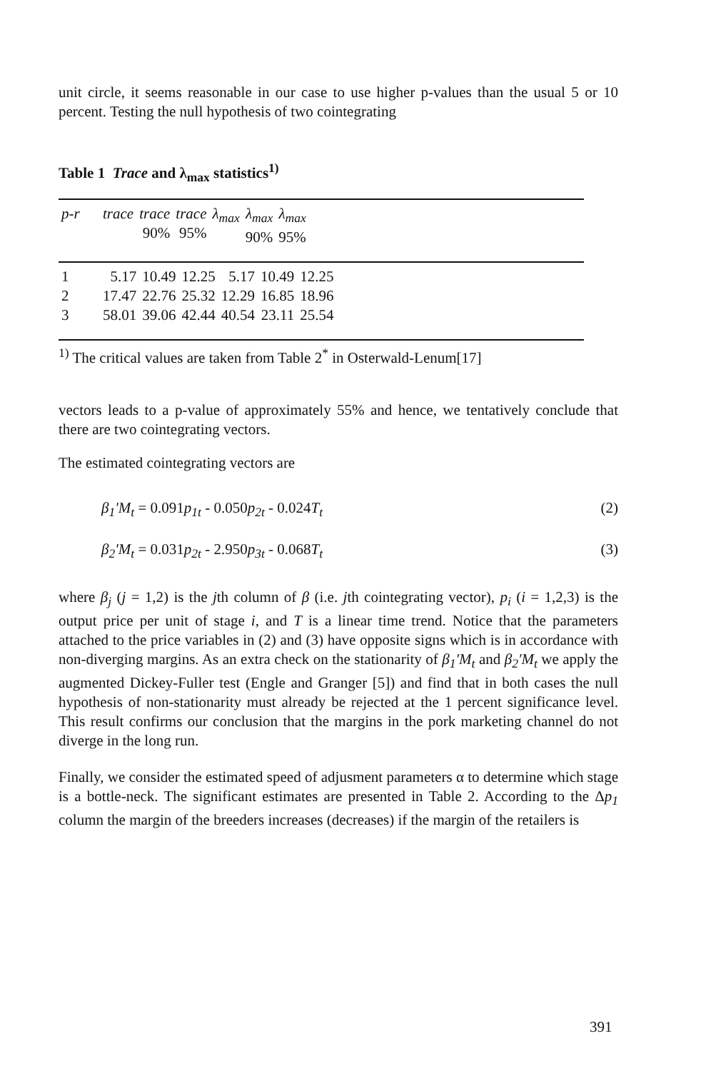unit circle, it seems reasonable in our case to use higher p-values than the usual 5 or 10 percent. Testing the null hypothesis of two cointegrating
Table 1 Trace and λ<sub>max</sub> statistics<sup>1)</sup>
| p-r | trace | trace 90% | trace 95% | λ<sub>max</sub> | λ<sub>max</sub> 90% | λ<sub>max</sub> 95% |
| --- | --- | --- | --- | --- | --- | --- |
| 1 | 5.17 | 10.49 | 12.25 | 5.17 | 10.49 | 12.25 |
| 2 | 17.47 | 22.76 | 25.32 | 12.29 | 16.85 | 18.96 |
| 3 | 58.01 | 39.06 | 42.44 | 40.54 | 23.11 | 25.54 |
<sup>1)</sup> The critical values are taken from Table 2<sup>*</sup> in Osterwald-Lenum[17]
vectors leads to a p-value of approximately 55% and hence, we tentatively conclude that there are two cointegrating vectors.
The estimated cointegrating vectors are
β<sub>1</sub>′M<sub>t</sub> = 0.091p<sub>1t</sub> - 0.050p<sub>2t</sub> - 0.024T<sub>t</sub> (2)
β<sub>2</sub>′M<sub>t</sub> = 0.031p<sub>2t</sub> - 2.950p<sub>3t</sub> - 0.068T<sub>t</sub> (3)
where β<sub>j</sub> (j = 1,2) is the jth column of β (i.e. jth cointegrating vector), p<sub>i</sub> (i = 1,2,3) is the output price per unit of stage i, and T is a linear time trend. Notice that the parameters attached to the price variables in (2) and (3) have opposite signs which is in accordance with non-diverging margins. As an extra check on the stationarity of β<sub>1</sub>′M<sub>t</sub> and β<sub>2</sub>′M<sub>t</sub> we apply the augmented Dickey-Fuller test (Engle and Granger [5]) and find that in both cases the null hypothesis of non-stationarity must already be rejected at the 1 percent significance level. This result confirms our conclusion that the margins in the pork marketing channel do not diverge in the long run.
Finally, we consider the estimated speed of adjusment parameters α to determine which stage is a bottle-neck. The significant estimates are presented in Table 2. According to the Δp<sub>1</sub> column the margin of the breeders increases (decreases) if the margin of the retailers is
391